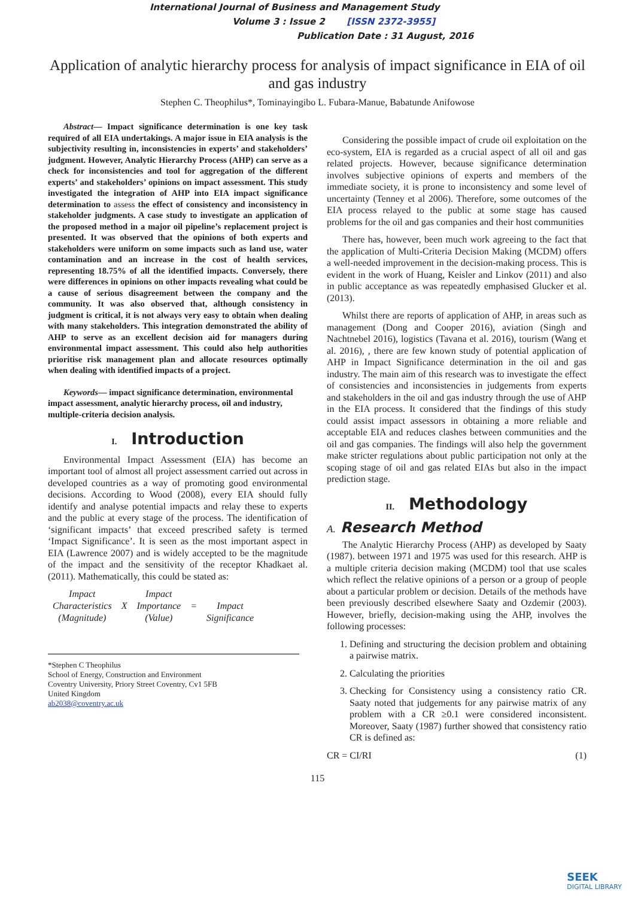International Journal of Business and Management Study
Volume 3 : Issue 2 [ISSN 2372-3955]
Publication Date : 31 August, 2016
Application of analytic hierarchy process for analysis of impact significance in EIA of oil and gas industry
Stephen C. Theophilus*, Tominayingibo L. Fubara-Manue, Babatunde Anifowose
Abstract— Impact significance determination is one key task required of all EIA undertakings. A major issue in EIA analysis is the subjectivity resulting in, inconsistencies in experts’ and stakeholders’ judgment. However, Analytic Hierarchy Process (AHP) can serve as a check for inconsistencies and tool for aggregation of the different experts’ and stakeholders’ opinions on impact assessment. This study investigated the integration of AHP into EIA impact significance determination to assess the effect of consistency and inconsistency in stakeholder judgments. A case study to investigate an application of the proposed method in a major oil pipeline’s replacement project is presented. It was observed that the opinions of both experts and stakeholders were uniform on some impacts such as land use, water contamination and an increase in the cost of health services, representing 18.75% of all the identified impacts. Conversely, there were differences in opinions on other impacts revealing what could be a cause of serious disagreement between the company and the community. It was also observed that, although consistency in judgment is critical, it is not always very easy to obtain when dealing with many stakeholders. This integration demonstrated the ability of AHP to serve as an excellent decision aid for managers during environmental impact assessment. This could also help authorities prioritise risk management plan and allocate resources optimally when dealing with identified impacts of a project.
Keywords— impact significance determination, environmental impact assessment, analytic hierarchy process, oil and industry, multiple-criteria decision analysis.
I. Introduction
Environmental Impact Assessment (EIA) has become an important tool of almost all project assessment carried out across in developed countries as a way of promoting good environmental decisions. According to Wood (2008), every EIA should fully identify and analyse potential impacts and relay these to experts and the public at every stage of the process. The identification of ‘significant impacts’ that exceed prescribed safety is termed ‘Impact Significance’. It is seen as the most important aspect in EIA (Lawrence 2007) and is widely accepted to be the magnitude of the impact and the sensitivity of the receptor Khadkaet al. (2011). Mathematically, this could be stated as:
| Impact Characteristics (Magnitude) | X | Impact Importance (Value) | = | Impact Significance |
*Stephen C Theophilus
School of Energy, Construction and Environment
Coventry University, Priory Street Coventry, Cv1 5FB
United Kingdom
ab2038@coventry.ac.uk
Considering the possible impact of crude oil exploitation on the eco-system, EIA is regarded as a crucial aspect of all oil and gas related projects. However, because significance determination involves subjective opinions of experts and members of the immediate society, it is prone to inconsistency and some level of uncertainty (Tenney et al 2006). Therefore, some outcomes of the EIA process relayed to the public at some stage has caused problems for the oil and gas companies and their host communities
There has, however, been much work agreeing to the fact that the application of Multi-Criteria Decision Making (MCDM) offers a well-needed improvement in the decision-making process. This is evident in the work of Huang, Keisler and Linkov (2011) and also in public acceptance as was repeatedly emphasised Glucker et al. (2013).
Whilst there are reports of application of AHP, in areas such as management (Dong and Cooper 2016), aviation (Singh and Nachtnebel 2016), logistics (Tavana et al. 2016), tourism (Wang et al. 2016), , there are few known study of potential application of AHP in Impact Significance determination in the oil and gas industry. The main aim of this research was to investigate the effect of consistencies and inconsistencies in judgements from experts and stakeholders in the oil and gas industry through the use of AHP in the EIA process. It considered that the findings of this study could assist impact assessors in obtaining a more reliable and acceptable EIA and reduces clashes between communities and the oil and gas companies. The findings will also help the government make stricter regulations about public participation not only at the scoping stage of oil and gas related EIAs but also in the impact prediction stage.
II. Methodology
A. Research Method
The Analytic Hierarchy Process (AHP) as developed by Saaty (1987). between 1971 and 1975 was used for this research. AHP is a multiple criteria decision making (MCDM) tool that use scales which reflect the relative opinions of a person or a group of people about a particular problem or decision. Details of the methods have been previously described elsewhere Saaty and Ozdemir (2003). However, briefly, decision-making using the AHP, involves the following processes:
1. Defining and structuring the decision problem and obtaining a pairwise matrix.
2. Calculating the priorities
3. Checking for Consistency using a consistency ratio CR. Saaty noted that judgements for any pairwise matrix of any problem with a CR ≥0.1 were considered inconsistent. Moreover, Saaty (1987) further showed that consistency ratio CR is defined as:
CR = CI/RI (1)
115
SEEK
DIGITAL LIBRARY